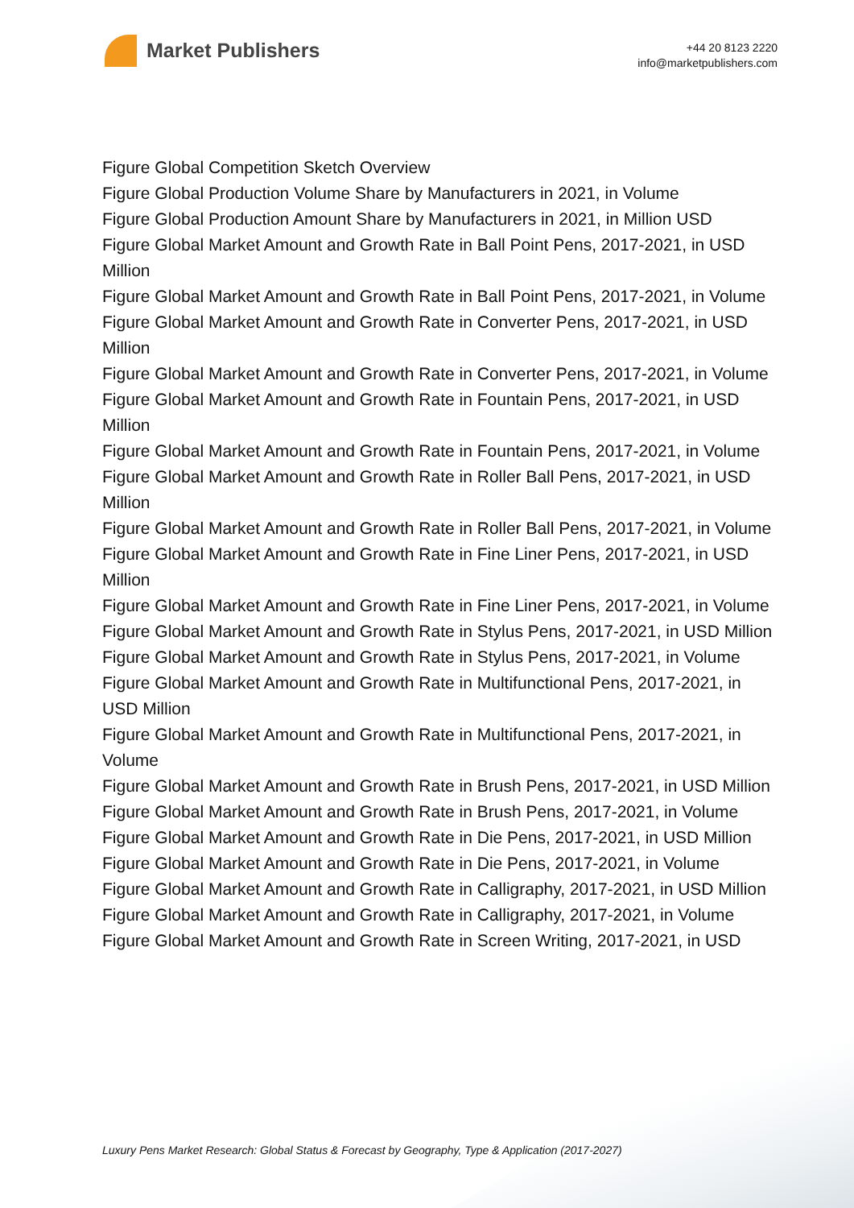Market Publishers
+44 20 8123 2220
info@marketpublishers.com
Figure Global Competition Sketch Overview
Figure Global Production Volume Share by Manufacturers in 2021, in Volume
Figure Global Production Amount Share by Manufacturers in 2021, in Million USD
Figure Global Market Amount and Growth Rate in Ball Point Pens, 2017-2021, in USD Million
Figure Global Market Amount and Growth Rate in Ball Point Pens, 2017-2021, in Volume
Figure Global Market Amount and Growth Rate in Converter Pens, 2017-2021, in USD Million
Figure Global Market Amount and Growth Rate in Converter Pens, 2017-2021, in Volume
Figure Global Market Amount and Growth Rate in Fountain Pens, 2017-2021, in USD Million
Figure Global Market Amount and Growth Rate in Fountain Pens, 2017-2021, in Volume
Figure Global Market Amount and Growth Rate in Roller Ball Pens, 2017-2021, in USD Million
Figure Global Market Amount and Growth Rate in Roller Ball Pens, 2017-2021, in Volume
Figure Global Market Amount and Growth Rate in Fine Liner Pens, 2017-2021, in USD Million
Figure Global Market Amount and Growth Rate in Fine Liner Pens, 2017-2021, in Volume
Figure Global Market Amount and Growth Rate in Stylus Pens, 2017-2021, in USD Million
Figure Global Market Amount and Growth Rate in Stylus Pens, 2017-2021, in Volume
Figure Global Market Amount and Growth Rate in Multifunctional Pens, 2017-2021, in USD Million
Figure Global Market Amount and Growth Rate in Multifunctional Pens, 2017-2021, in Volume
Figure Global Market Amount and Growth Rate in Brush Pens, 2017-2021, in USD Million
Figure Global Market Amount and Growth Rate in Brush Pens, 2017-2021, in Volume
Figure Global Market Amount and Growth Rate in Die Pens, 2017-2021, in USD Million
Figure Global Market Amount and Growth Rate in Die Pens, 2017-2021, in Volume
Figure Global Market Amount and Growth Rate in Calligraphy, 2017-2021, in USD Million
Figure Global Market Amount and Growth Rate in Calligraphy, 2017-2021, in Volume
Figure Global Market Amount and Growth Rate in Screen Writing, 2017-2021, in USD
Luxury Pens Market Research: Global Status & Forecast by Geography, Type & Application (2017-2027)